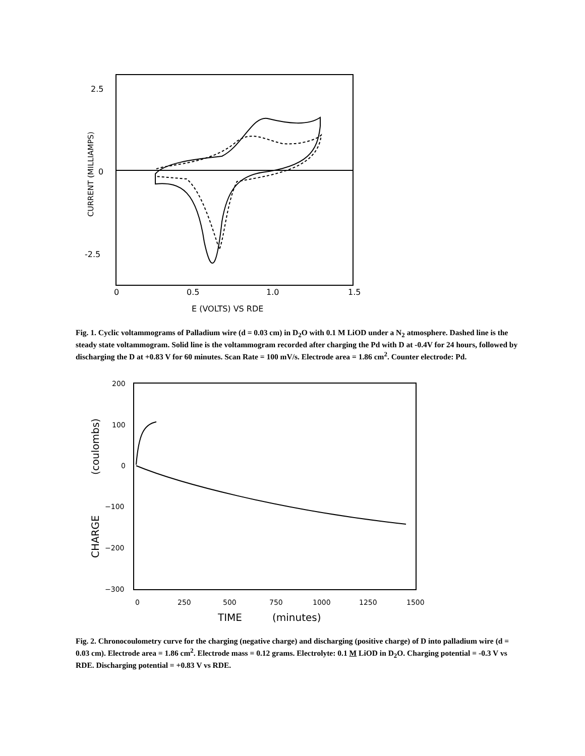2.5
0
-2.5
0
0.5
1.0
1.5
E (VOLTS) VS RDE
CURRENT (MILLIAMPS)
Fig. 1. Cyclic voltammograms of Palladium wire (d = 0.03 cm) in D<sub>2</sub>O with 0.1 M LiOD under a N<sub>2</sub> atmosphere. Dashed line is the steady state voltammogram. Solid line is the voltammogram recorded after charging the Pd with D at -0.4V for 24 hours, followed by discharging the D at +0.83 V for 60 minutes. Scan Rate = 100 mV/s. Electrode area = 1.86 cm<sup>2</sup>. Counter electrode: Pd.
200
100
0
−100
−200
−300
0
250
500
750
1000
1250
1500
TIME
(minutes)
CHARGE
(coulombs)
Fig. 2. Chronocoulometry curve for the charging (negative charge) and discharging (positive charge) of D into palladium wire (d = 0.03 cm). Electrode area = 1.86 cm<sup>2</sup>. Electrode mass = 0.12 grams. Electrolyte: 0.1 M LiOD in D<sub>2</sub>O. Charging potential = -0.3 V vs RDE. Discharging potential = +0.83 V vs RDE.